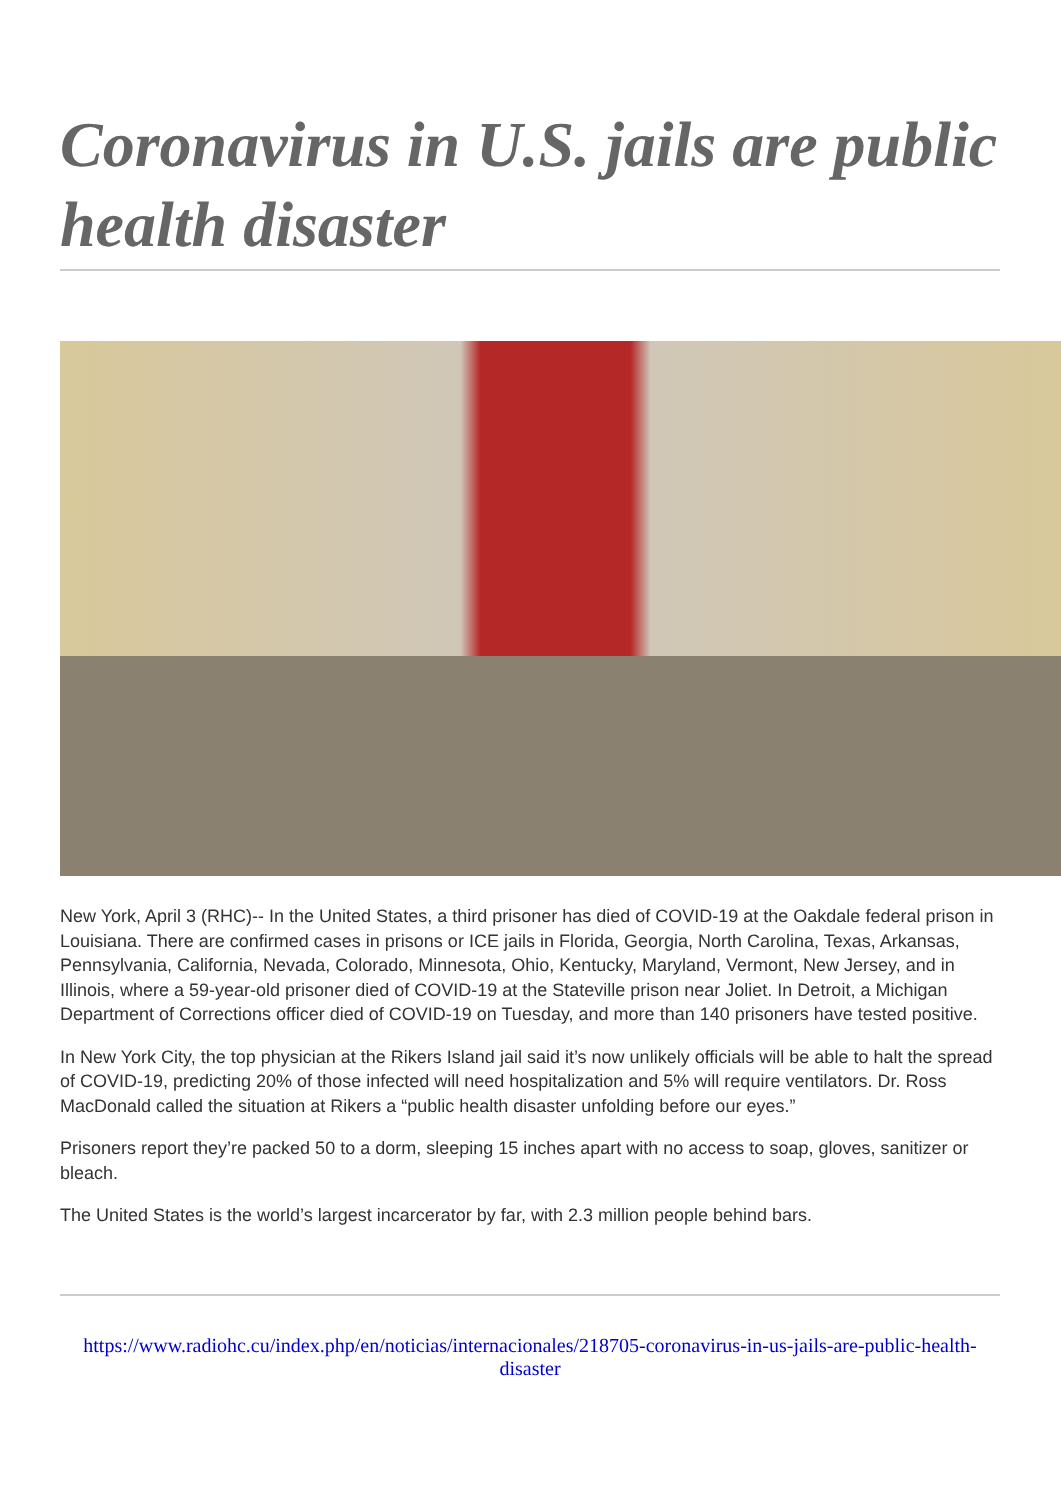Coronavirus in U.S. jails are public health disaster
New York, April 3 (RHC)-- In the United States, a third prisoner has died of COVID-19 at the Oakdale federal prison in Louisiana. There are confirmed cases in prisons or ICE jails in Florida, Georgia, North Carolina, Texas, Arkansas, Pennsylvania, California, Nevada, Colorado, Minnesota, Ohio, Kentucky, Maryland, Vermont, New Jersey, and in Illinois, where a 59-year-old prisoner died of COVID-19 at the Stateville prison near Joliet. In Detroit, a Michigan Department of Corrections officer died of COVID-19 on Tuesday, and more than 140 prisoners have tested positive.
In New York City, the top physician at the Rikers Island jail said it’s now unlikely officials will be able to halt the spread of COVID-19, predicting 20% of those infected will need hospitalization and 5% will require ventilators. Dr. Ross MacDonald called the situation at Rikers a “public health disaster unfolding before our eyes.”
Prisoners report they’re packed 50 to a dorm, sleeping 15 inches apart with no access to soap, gloves, sanitizer or bleach.
The United States is the world’s largest incarcerator by far, with 2.3 million people behind bars.
https://www.radiohc.cu/index.php/en/noticias/internacionales/218705-coronavirus-in-us-jails-are-public-health-disaster